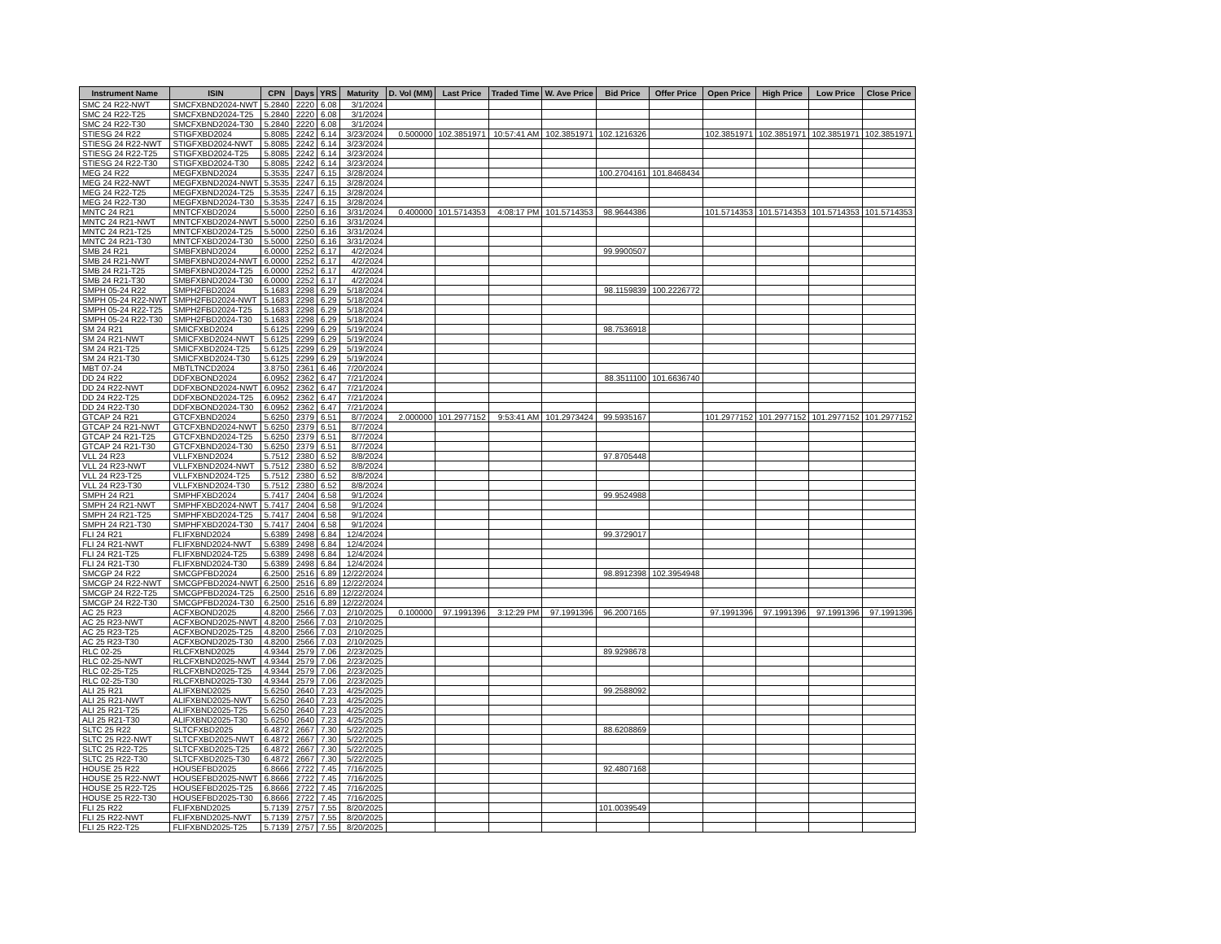| Instrument Name | ISIN | CPN | Days | YRS | Maturity | D. Vol (MM) | Last Price | Traded Time | W. Ave Price | Bid Price | Offer Price | Open Price | High Price | Low Price | Close Price |
| --- | --- | --- | --- | --- | --- | --- | --- | --- | --- | --- | --- | --- | --- | --- | --- |
| SMC 24 R22-NWT | SMCFXBND2024-NWT | 5.2840 | 2220 | 6.08 | 3/1/2024 | | | | | | | | | | |
| SMC 24 R22-T25 | SMCFXBND2024-T25 | 5.2840 | 2220 | 6.08 | 3/1/2024 | | | | | | | | | | |
| SMC 24 R22-T30 | SMCFXBND2024-T30 | 5.2840 | 2220 | 6.08 | 3/1/2024 | | | | | | | | | | |
| STIESG 24 R22 | STIGFXBD2024 | 5.8085 | 2242 | 6.14 | 3/23/2024 | 0.500000 | 102.3851971 | 10:57:41 AM | 102.3851971 | 102.1216326 | | 102.3851971 | 102.3851971 | 102.3851971 | 102.3851971 |
| STIESG 24 R22-NWT | STIGFXBD2024-NWT | 5.8085 | 2242 | 6.14 | 3/23/2024 | | | | | | | | | | |
| STIESG 24 R22-T25 | STIGFXBD2024-T25 | 5.8085 | 2242 | 6.14 | 3/23/2024 | | | | | | | | | | |
| STIESG 24 R22-T30 | STIGFXBD2024-T30 | 5.8085 | 2242 | 6.14 | 3/23/2024 | | | | | | | | | | |
| MEG 24 R22 | MEGFXBND2024 | 5.3535 | 2247 | 6.15 | 3/28/2024 | | | | | 100.2704161 | 101.8468434 | | | | |
| MEG 24 R22-NWT | MEGFXBND2024-NWT | 5.3535 | 2247 | 6.15 | 3/28/2024 | | | | | | | | | | |
| MEG 24 R22-T25 | MEGFXBND2024-T25 | 5.3535 | 2247 | 6.15 | 3/28/2024 | | | | | | | | | | |
| MEG 24 R22-T30 | MEGFXBND2024-T30 | 5.3535 | 2247 | 6.15 | 3/28/2024 | | | | | | | | | | |
| MNTC 24 R21 | MNTCFXBD2024 | 5.5000 | 2250 | 6.16 | 3/31/2024 | 0.400000 | 101.5714353 | 4:08:17 PM | 101.5714353 | 98.9644386 | | 101.5714353 | 101.5714353 | 101.5714353 | 101.5714353 |
| MNTC 24 R21-NWT | MNTCFXBD2024-NWT | 5.5000 | 2250 | 6.16 | 3/31/2024 | | | | | | | | | | |
| MNTC 24 R21-T25 | MNTCFXBD2024-T25 | 5.5000 | 2250 | 6.16 | 3/31/2024 | | | | | | | | | | |
| MNTC 24 R21-T30 | MNTCFXBD2024-T30 | 5.5000 | 2250 | 6.16 | 3/31/2024 | | | | | | | | | | |
| SMB 24 R21 | SMBFXBND2024 | 6.0000 | 2252 | 6.17 | 4/2/2024 | | | | | 99.9900507 | | | | | |
| SMB 24 R21-NWT | SMBFXBND2024-NWT | 6.0000 | 2252 | 6.17 | 4/2/2024 | | | | | | | | | | |
| SMB 24 R21-T25 | SMBFXBND2024-T25 | 6.0000 | 2252 | 6.17 | 4/2/2024 | | | | | | | | | | |
| SMB 24 R21-T30 | SMBFXBND2024-T30 | 6.0000 | 2252 | 6.17 | 4/2/2024 | | | | | | | | | | |
| SMPH 05-24 R22 | SMPH2FBD2024 | 5.1683 | 2298 | 6.29 | 5/18/2024 | | | | | 98.1159839 | 100.2226772 | | | | |
| SMPH 05-24 R22-NWT | SMPH2FBD2024-NWT | 5.1683 | 2298 | 6.29 | 5/18/2024 | | | | | | | | | | |
| SMPH 05-24 R22-T25 | SMPH2FBD2024-T25 | 5.1683 | 2298 | 6.29 | 5/18/2024 | | | | | | | | | | |
| SMPH 05-24 R22-T30 | SMPH2FBD2024-T30 | 5.1683 | 2298 | 6.29 | 5/18/2024 | | | | | | | | | | |
| SM 24 R21 | SMICFXBD2024 | 5.6125 | 2299 | 6.29 | 5/19/2024 | | | | | 98.7536918 | | | | | |
| SM 24 R21-NWT | SMICFXBD2024-NWT | 5.6125 | 2299 | 6.29 | 5/19/2024 | | | | | | | | | | |
| SM 24 R21-T25 | SMICFXBD2024-T25 | 5.6125 | 2299 | 6.29 | 5/19/2024 | | | | | | | | | | |
| SM 24 R21-T30 | SMICFXBD2024-T30 | 5.6125 | 2299 | 6.29 | 5/19/2024 | | | | | | | | | | |
| MBT 07-24 | MBTLTNCD2024 | 3.8750 | 2361 | 6.46 | 7/20/2024 | | | | | | | | | | |
| DD 24 R22 | DDFXBOND2024 | 6.0952 | 2362 | 6.47 | 7/21/2024 | | | | | 88.3511100 | 101.6636740 | | | | |
| DD 24 R22-NWT | DDFXBOND2024-NWT | 6.0952 | 2362 | 6.47 | 7/21/2024 | | | | | | | | | | |
| DD 24 R22-T25 | DDFXBOND2024-T25 | 6.0952 | 2362 | 6.47 | 7/21/2024 | | | | | | | | | | |
| DD 24 R22-T30 | DDFXBOND2024-T30 | 6.0952 | 2362 | 6.47 | 7/21/2024 | | | | | | | | | | |
| GTCAP 24 R21 | GTCFXBND2024 | 5.6250 | 2379 | 6.51 | 8/7/2024 | 2.000000 | 101.2977152 | 9:53:41 AM | 101.2973424 | 99.5935167 | | 101.2977152 | 101.2977152 | 101.2977152 | 101.2977152 |
| GTCAP 24 R21-NWT | GTCFXBND2024-NWT | 5.6250 | 2379 | 6.51 | 8/7/2024 | | | | | | | | | | |
| GTCAP 24 R21-T25 | GTCFXBND2024-T25 | 5.6250 | 2379 | 6.51 | 8/7/2024 | | | | | | | | | | |
| GTCAP 24 R21-T30 | GTCFXBND2024-T30 | 5.6250 | 2379 | 6.51 | 8/7/2024 | | | | | | | | | | |
| VLL 24 R23 | VLLFXBND2024 | 5.7512 | 2380 | 6.52 | 8/8/2024 | | | | | 97.8705448 | | | | | |
| VLL 24 R23-NWT | VLLFXBND2024-NWT | 5.7512 | 2380 | 6.52 | 8/8/2024 | | | | | | | | | | |
| VLL 24 R23-T25 | VLLFXBND2024-T25 | 5.7512 | 2380 | 6.52 | 8/8/2024 | | | | | | | | | | |
| VLL 24 R23-T30 | VLLFXBND2024-T30 | 5.7512 | 2380 | 6.52 | 8/8/2024 | | | | | | | | | | |
| SMPH 24 R21 | SMPHFXBD2024 | 5.7417 | 2404 | 6.58 | 9/1/2024 | | | | | 99.9524988 | | | | | |
| SMPH 24 R21-NWT | SMPHFXBD2024-NWT | 5.7417 | 2404 | 6.58 | 9/1/2024 | | | | | | | | | | |
| SMPH 24 R21-T25 | SMPHFXBD2024-T25 | 5.7417 | 2404 | 6.58 | 9/1/2024 | | | | | | | | | | |
| SMPH 24 R21-T30 | SMPHFXBD2024-T30 | 5.7417 | 2404 | 6.58 | 9/1/2024 | | | | | | | | | | |
| FLI 24 R21 | FLIFXBND2024 | 5.6389 | 2498 | 6.84 | 12/4/2024 | | | | | 99.3729017 | | | | | |
| FLI 24 R21-NWT | FLIFXBND2024-NWT | 5.6389 | 2498 | 6.84 | 12/4/2024 | | | | | | | | | | |
| FLI 24 R21-T25 | FLIFXBND2024-T25 | 5.6389 | 2498 | 6.84 | 12/4/2024 | | | | | | | | | | |
| FLI 24 R21-T30 | FLIFXBND2024-T30 | 5.6389 | 2498 | 6.84 | 12/4/2024 | | | | | | | | | | |
| SMCGP 24 R22 | SMCGPFBD2024 | 6.2500 | 2516 | 6.89 | 12/22/2024 | | | | | 98.8912398 | 102.3954948 | | | | |
| SMCGP 24 R22-NWT | SMCGPFBD2024-NWT | 6.2500 | 2516 | 6.89 | 12/22/2024 | | | | | | | | | | |
| SMCGP 24 R22-T25 | SMCGPFBD2024-T25 | 6.2500 | 2516 | 6.89 | 12/22/2024 | | | | | | | | | | |
| SMCGP 24 R22-T30 | SMCGPFBD2024-T30 | 6.2500 | 2516 | 6.89 | 12/22/2024 | | | | | | | | | | |
| AC 25 R23 | ACFXBOND2025 | 4.8200 | 2566 | 7.03 | 2/10/2025 | 0.100000 | 97.1991396 | 3:12:29 PM | 97.1991396 | 96.2007165 | | 97.1991396 | 97.1991396 | 97.1991396 | 97.1991396 |
| AC 25 R23-NWT | ACFXBOND2025-NWT | 4.8200 | 2566 | 7.03 | 2/10/2025 | | | | | | | | | | |
| AC 25 R23-T25 | ACFXBOND2025-T25 | 4.8200 | 2566 | 7.03 | 2/10/2025 | | | | | | | | | | |
| AC 25 R23-T30 | ACFXBOND2025-T30 | 4.8200 | 2566 | 7.03 | 2/10/2025 | | | | | | | | | | |
| RLC 02-25 | RLCFXBND2025 | 4.9344 | 2579 | 7.06 | 2/23/2025 | | | | | 89.9298678 | | | | | |
| RLC 02-25-NWT | RLCFXBND2025-NWT | 4.9344 | 2579 | 7.06 | 2/23/2025 | | | | | | | | | | |
| RLC 02-25-T25 | RLCFXBND2025-T25 | 4.9344 | 2579 | 7.06 | 2/23/2025 | | | | | | | | | | |
| RLC 02-25-T30 | RLCFXBND2025-T30 | 4.9344 | 2579 | 7.06 | 2/23/2025 | | | | | | | | | | |
| ALI 25 R21 | ALIFXBND2025 | 5.6250 | 2640 | 7.23 | 4/25/2025 | | | | | 99.2588092 | | | | | |
| ALI 25 R21-NWT | ALIFXBND2025-NWT | 5.6250 | 2640 | 7.23 | 4/25/2025 | | | | | | | | | | |
| ALI 25 R21-T25 | ALIFXBND2025-T25 | 5.6250 | 2640 | 7.23 | 4/25/2025 | | | | | | | | | | |
| ALI 25 R21-T30 | ALIFXBND2025-T30 | 5.6250 | 2640 | 7.23 | 4/25/2025 | | | | | | | | | | |
| SLTC 25 R22 | SLTCFXBD2025 | 6.4872 | 2667 | 7.30 | 5/22/2025 | | | | | 88.6208869 | | | | | |
| SLTC 25 R22-NWT | SLTCFXBD2025-NWT | 6.4872 | 2667 | 7.30 | 5/22/2025 | | | | | | | | | | |
| SLTC 25 R22-T25 | SLTCFXBD2025-T25 | 6.4872 | 2667 | 7.30 | 5/22/2025 | | | | | | | | | | |
| SLTC 25 R22-T30 | SLTCFXBD2025-T30 | 6.4872 | 2667 | 7.30 | 5/22/2025 | | | | | | | | | | |
| HOUSE 25 R22 | HOUSEFBD2025 | 6.8666 | 2722 | 7.45 | 7/16/2025 | | | | | 92.4807168 | | | | | |
| HOUSE 25 R22-NWT | HOUSEFBD2025-NWT | 6.8666 | 2722 | 7.45 | 7/16/2025 | | | | | | | | | | |
| HOUSE 25 R22-T25 | HOUSEFBD2025-T25 | 6.8666 | 2722 | 7.45 | 7/16/2025 | | | | | | | | | | |
| HOUSE 25 R22-T30 | HOUSEFBD2025-T30 | 6.8666 | 2722 | 7.45 | 7/16/2025 | | | | | | | | | | |
| FLI 25 R22 | FLIFXBND2025 | 5.7139 | 2757 | 7.55 | 8/20/2025 | | | | | 101.0039549 | | | | | |
| FLI 25 R22-NWT | FLIFXBND2025-NWT | 5.7139 | 2757 | 7.55 | 8/20/2025 | | | | | | | | | | |
| FLI 25 R22-T25 | FLIFXBND2025-T25 | 5.7139 | 2757 | 7.55 | 8/20/2025 | | | | | | | | | | |